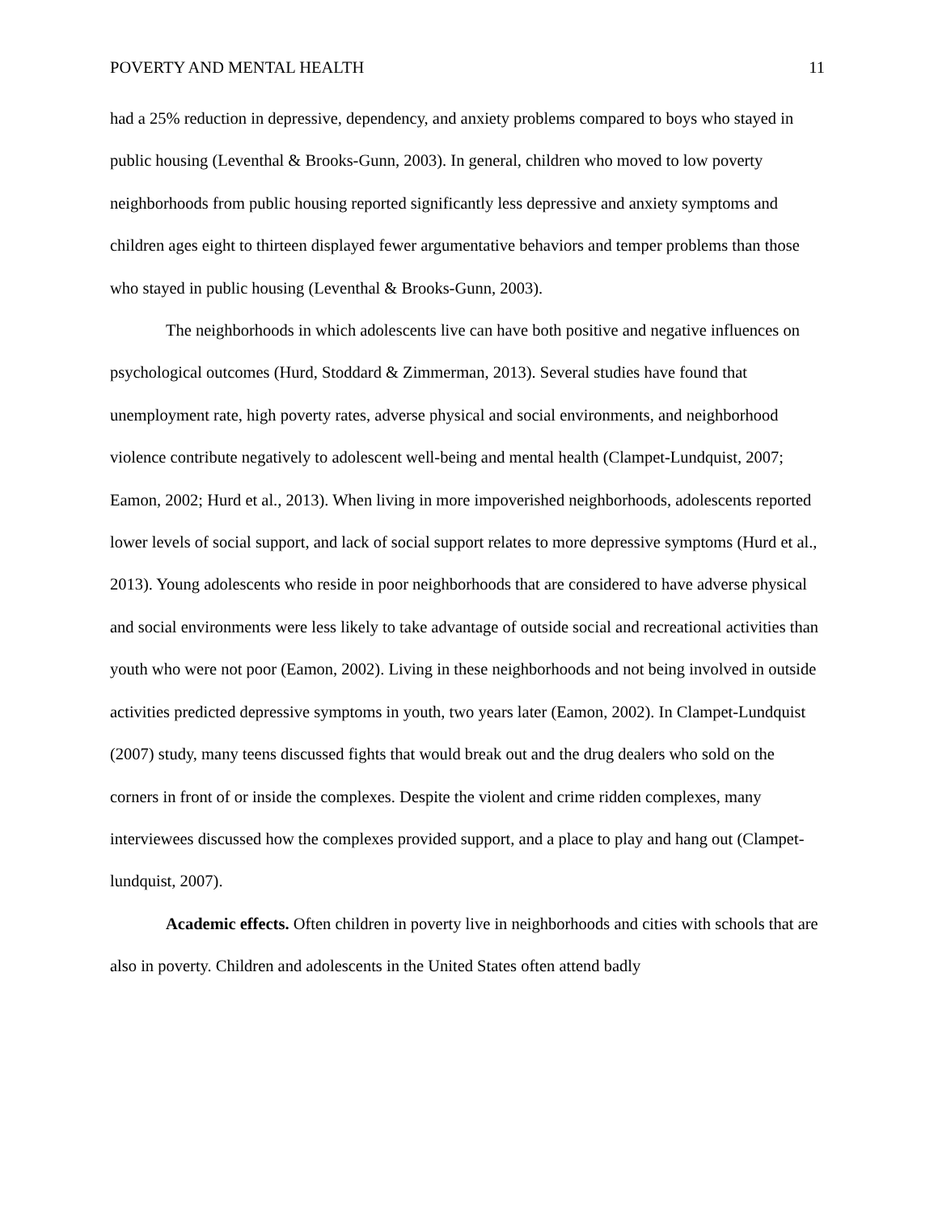POVERTY AND MENTAL HEALTH 11
had a 25% reduction in depressive, dependency, and anxiety problems compared to boys who stayed in public housing (Leventhal & Brooks-Gunn, 2003). In general, children who moved to low poverty neighborhoods from public housing reported significantly less depressive and anxiety symptoms and children ages eight to thirteen displayed fewer argumentative behaviors and temper problems than those who stayed in public housing (Leventhal & Brooks-Gunn, 2003).
The neighborhoods in which adolescents live can have both positive and negative influences on psychological outcomes (Hurd, Stoddard & Zimmerman, 2013). Several studies have found that unemployment rate, high poverty rates, adverse physical and social environments, and neighborhood violence contribute negatively to adolescent well-being and mental health (Clampet-Lundquist, 2007; Eamon, 2002; Hurd et al., 2013). When living in more impoverished neighborhoods, adolescents reported lower levels of social support, and lack of social support relates to more depressive symptoms (Hurd et al., 2013). Young adolescents who reside in poor neighborhoods that are considered to have adverse physical and social environments were less likely to take advantage of outside social and recreational activities than youth who were not poor (Eamon, 2002). Living in these neighborhoods and not being involved in outside activities predicted depressive symptoms in youth, two years later (Eamon, 2002). In Clampet-Lundquist (2007) study, many teens discussed fights that would break out and the drug dealers who sold on the corners in front of or inside the complexes. Despite the violent and crime ridden complexes, many interviewees discussed how the complexes provided support, and a place to play and hang out (Clampet-lundquist, 2007).
Academic effects. Often children in poverty live in neighborhoods and cities with schools that are also in poverty. Children and adolescents in the United States often attend badly